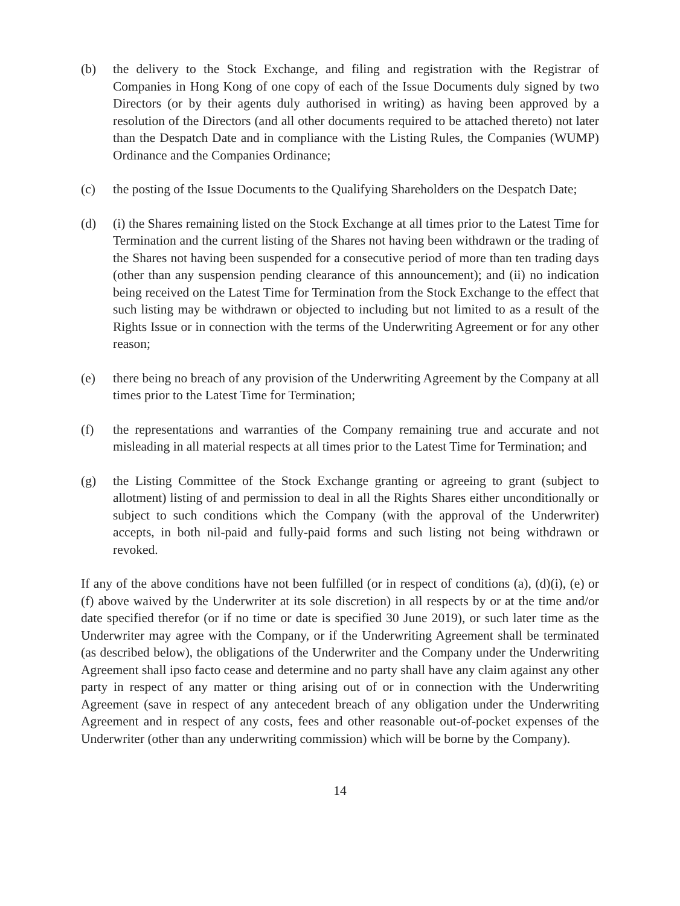(b) the delivery to the Stock Exchange, and filing and registration with the Registrar of Companies in Hong Kong of one copy of each of the Issue Documents duly signed by two Directors (or by their agents duly authorised in writing) as having been approved by a resolution of the Directors (and all other documents required to be attached thereto) not later than the Despatch Date and in compliance with the Listing Rules, the Companies (WUMP) Ordinance and the Companies Ordinance;
(c) the posting of the Issue Documents to the Qualifying Shareholders on the Despatch Date;
(d) (i) the Shares remaining listed on the Stock Exchange at all times prior to the Latest Time for Termination and the current listing of the Shares not having been withdrawn or the trading of the Shares not having been suspended for a consecutive period of more than ten trading days (other than any suspension pending clearance of this announcement); and (ii) no indication being received on the Latest Time for Termination from the Stock Exchange to the effect that such listing may be withdrawn or objected to including but not limited to as a result of the Rights Issue or in connection with the terms of the Underwriting Agreement or for any other reason;
(e) there being no breach of any provision of the Underwriting Agreement by the Company at all times prior to the Latest Time for Termination;
(f) the representations and warranties of the Company remaining true and accurate and not misleading in all material respects at all times prior to the Latest Time for Termination; and
(g) the Listing Committee of the Stock Exchange granting or agreeing to grant (subject to allotment) listing of and permission to deal in all the Rights Shares either unconditionally or subject to such conditions which the Company (with the approval of the Underwriter) accepts, in both nil-paid and fully-paid forms and such listing not being withdrawn or revoked.
If any of the above conditions have not been fulfilled (or in respect of conditions (a), (d)(i), (e) or (f) above waived by the Underwriter at its sole discretion) in all respects by or at the time and/or date specified therefor (or if no time or date is specified 30 June 2019), or such later time as the Underwriter may agree with the Company, or if the Underwriting Agreement shall be terminated (as described below), the obligations of the Underwriter and the Company under the Underwriting Agreement shall ipso facto cease and determine and no party shall have any claim against any other party in respect of any matter or thing arising out of or in connection with the Underwriting Agreement (save in respect of any antecedent breach of any obligation under the Underwriting Agreement and in respect of any costs, fees and other reasonable out-of-pocket expenses of the Underwriter (other than any underwriting commission) which will be borne by the Company).
14